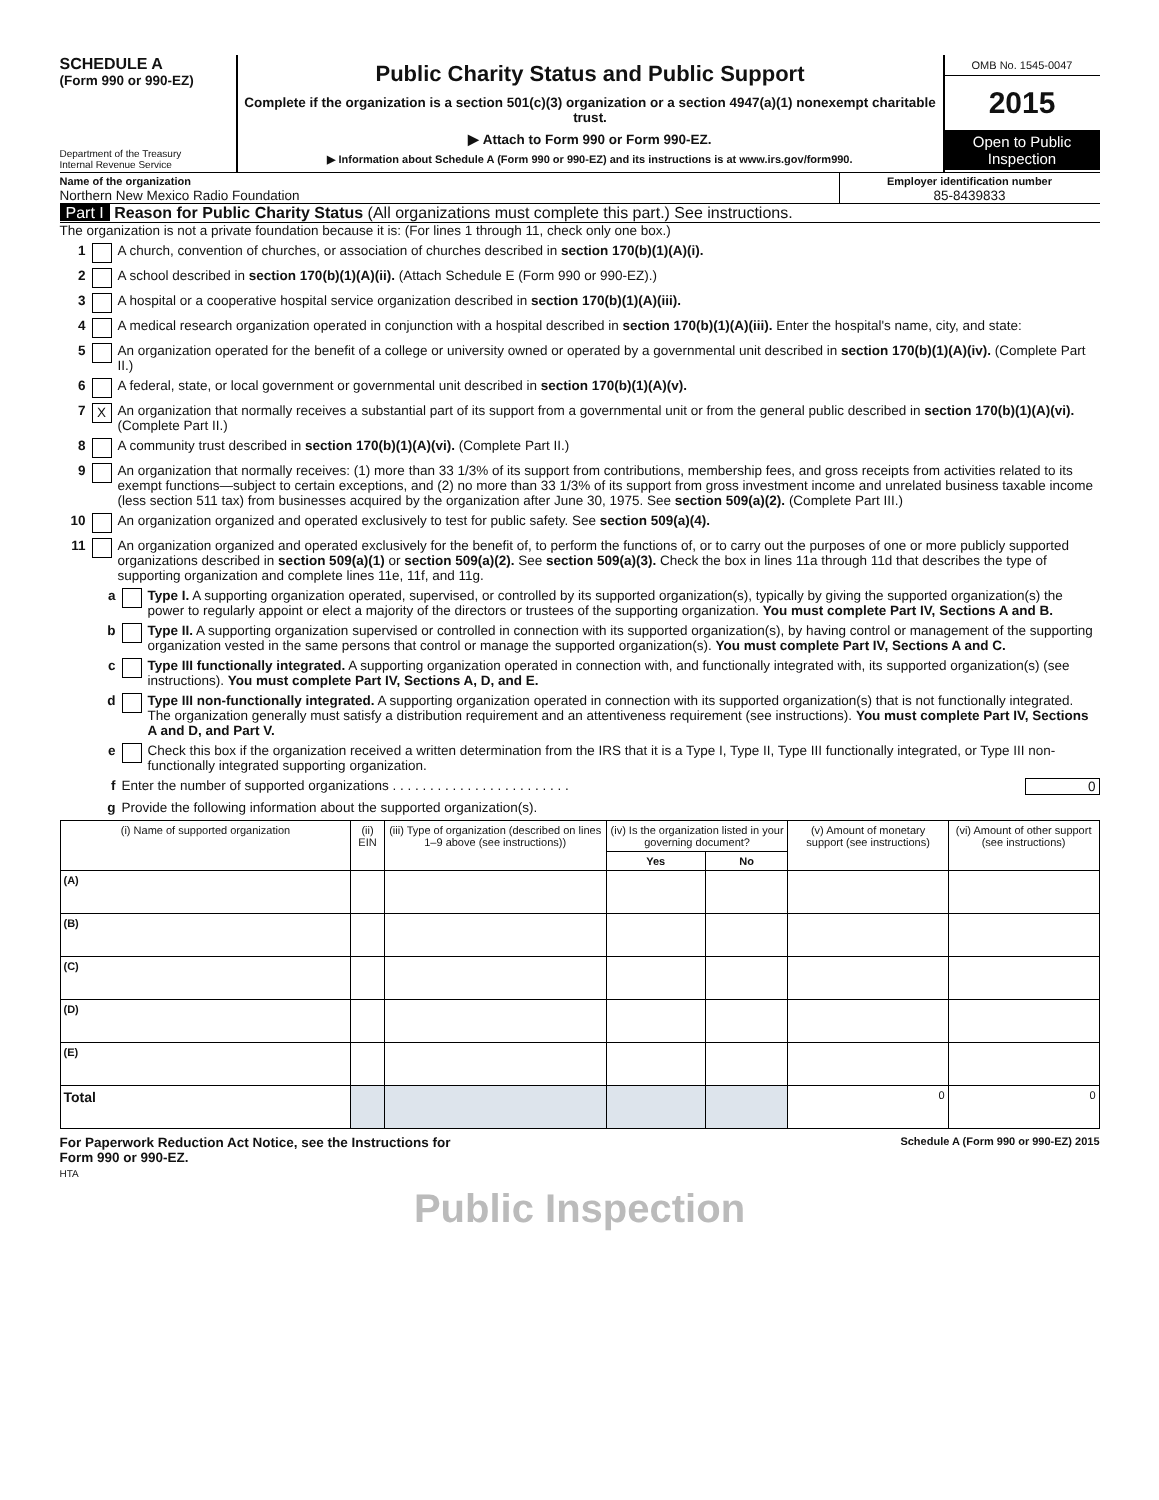SCHEDULE A
(Form 990 or 990-EZ)
Department of the Treasury
Internal Revenue Service
Public Charity Status and Public Support
Complete if the organization is a section 501(c)(3) organization or a section 4947(a)(1) nonexempt charitable trust.
▶ Attach to Form 990 or Form 990-EZ.
▶ Information about Schedule A (Form 990 or 990-EZ) and its instructions is at www.irs.gov/form990.
OMB No. 1545-0047
2015
Open to Public Inspection
Name of the organization
Northern New Mexico Radio Foundation
Employer identification number
85-8439833
Part I Reason for Public Charity Status (All organizations must complete this part.) See instructions.
The organization is not a private foundation because it is: (For lines 1 through 11, check only one box.)
1 A church, convention of churches, or association of churches described in section 170(b)(1)(A)(i).
2 A school described in section 170(b)(1)(A)(ii). (Attach Schedule E (Form 990 or 990-EZ).)
3 A hospital or a cooperative hospital service organization described in section 170(b)(1)(A)(iii).
4 A medical research organization operated in conjunction with a hospital described in section 170(b)(1)(A)(iii). Enter the hospital's name, city, and state:
5 An organization operated for the benefit of a college or university owned or operated by a governmental unit described in section 170(b)(1)(A)(iv). (Complete Part II.)
6 A federal, state, or local government or governmental unit described in section 170(b)(1)(A)(v).
7 X An organization that normally receives a substantial part of its support from a governmental unit or from the general public described in section 170(b)(1)(A)(vi). (Complete Part II.)
8 A community trust described in section 170(b)(1)(A)(vi). (Complete Part II.)
9 An organization that normally receives: (1) more than 33 1/3% of its support from contributions, membership fees, and gross receipts from activities related to its exempt functions—subject to certain exceptions, and (2) no more than 33 1/3% of its support from gross investment income and unrelated business taxable income (less section 511 tax) from businesses acquired by the organization after June 30, 1975. See section 509(a)(2). (Complete Part III.)
10 An organization organized and operated exclusively to test for public safety. See section 509(a)(4).
11 An organization organized and operated exclusively for the benefit of, to perform the functions of, or to carry out the purposes of one or more publicly supported organizations described in section 509(a)(1) or section 509(a)(2). See section 509(a)(3). Check the box in lines 11a through 11d that describes the type of supporting organization and complete lines 11e, 11f, and 11g.
a Type I. A supporting organization operated, supervised, or controlled by its supported organization(s), typically by giving the supported organization(s) the power to regularly appoint or elect a majority of the directors or trustees of the supporting organization. You must complete Part IV, Sections A and B.
b Type II. A supporting organization supervised or controlled in connection with its supported organization(s), by having control or management of the supporting organization vested in the same persons that control or manage the supported organization(s). You must complete Part IV, Sections A and C.
c Type III functionally integrated. A supporting organization operated in connection with, and functionally integrated with, its supported organization(s) (see instructions). You must complete Part IV, Sections A, D, and E.
d Type III non-functionally integrated. A supporting organization operated in connection with its supported organization(s) that is not functionally integrated. The organization generally must satisfy a distribution requirement and an attentiveness requirement (see instructions). You must complete Part IV, Sections A and D, and Part V.
e Check this box if the organization received a written determination from the IRS that it is a Type I, Type II, Type III functionally integrated, or Type III non-functionally integrated supporting organization.
f Enter the number of supported organizations . . . . . . . . . . . . . . . . . . . . . . . . 0
g Provide the following information about the supported organization(s).
| (i) Name of supported organization | (ii) EIN | (iii) Type of organization (described on lines 1–9 above (see instructions)) | (iv) Is the organization listed in your governing document? | | (v) Amount of monetary support (see instructions) | (vi) Amount of other support (see instructions) |
| --- | --- | --- | --- | --- | --- | --- |
| | | | Yes | No | | |
| (A) | | | | | | |
| (B) | | | | | | |
| (C) | | | | | | |
| (D) | | | | | | |
| (E) | | | | | | |
| Total | | | | | 0 | 0 |
For Paperwork Reduction Act Notice, see the Instructions for
Form 990 or 990-EZ.
HTA Schedule A (Form 990 or 990-EZ) 2015
Public Inspection